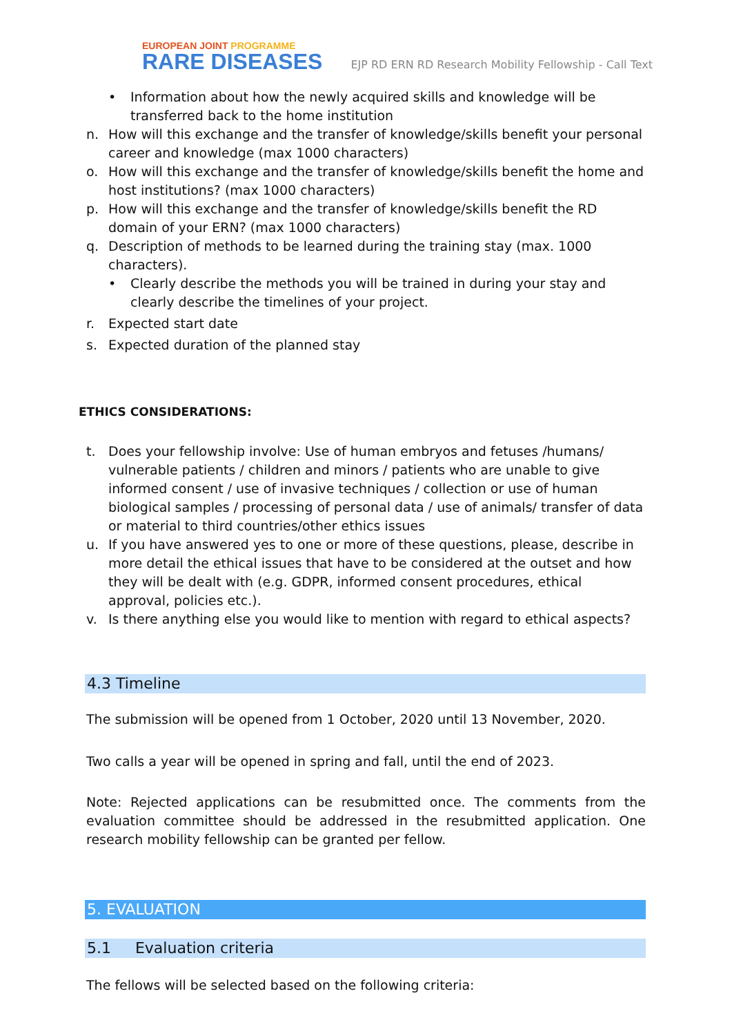EUROPEAN JOINT PROGRAMME
RARE DISEASES
EJP RD ERN RD Research Mobility Fellowship - Call Text
• Information about how the newly acquired skills and knowledge will be transferred back to the home institution
n. How will this exchange and the transfer of knowledge/skills benefit your personal career and knowledge (max 1000 characters)
o. How will this exchange and the transfer of knowledge/skills benefit the home and host institutions? (max 1000 characters)
p. How will this exchange and the transfer of knowledge/skills benefit the RD domain of your ERN? (max 1000 characters)
q. Description of methods to be learned during the training stay (max. 1000 characters).
• Clearly describe the methods you will be trained in during your stay and clearly describe the timelines of your project.
r. Expected start date
s. Expected duration of the planned stay
ETHICS CONSIDERATIONS:
t. Does your fellowship involve: Use of human embryos and fetuses /humans/ vulnerable patients / children and minors / patients who are unable to give informed consent / use of invasive techniques / collection or use of human biological samples / processing of personal data / use of animals/ transfer of data or material to third countries/other ethics issues
u. If you have answered yes to one or more of these questions, please, describe in more detail the ethical issues that have to be considered at the outset and how they will be dealt with (e.g. GDPR, informed consent procedures, ethical approval, policies etc.).
v. Is there anything else you would like to mention with regard to ethical aspects?
4.3 Timeline
The submission will be opened from 1 October, 2020 until 13 November, 2020.
Two calls a year will be opened in spring and fall, until the end of 2023.
Note: Rejected applications can be resubmitted once. The comments from the evaluation committee should be addressed in the resubmitted application. One research mobility fellowship can be granted per fellow.
5. EVALUATION
5.1 Evaluation criteria
The fellows will be selected based on the following criteria: